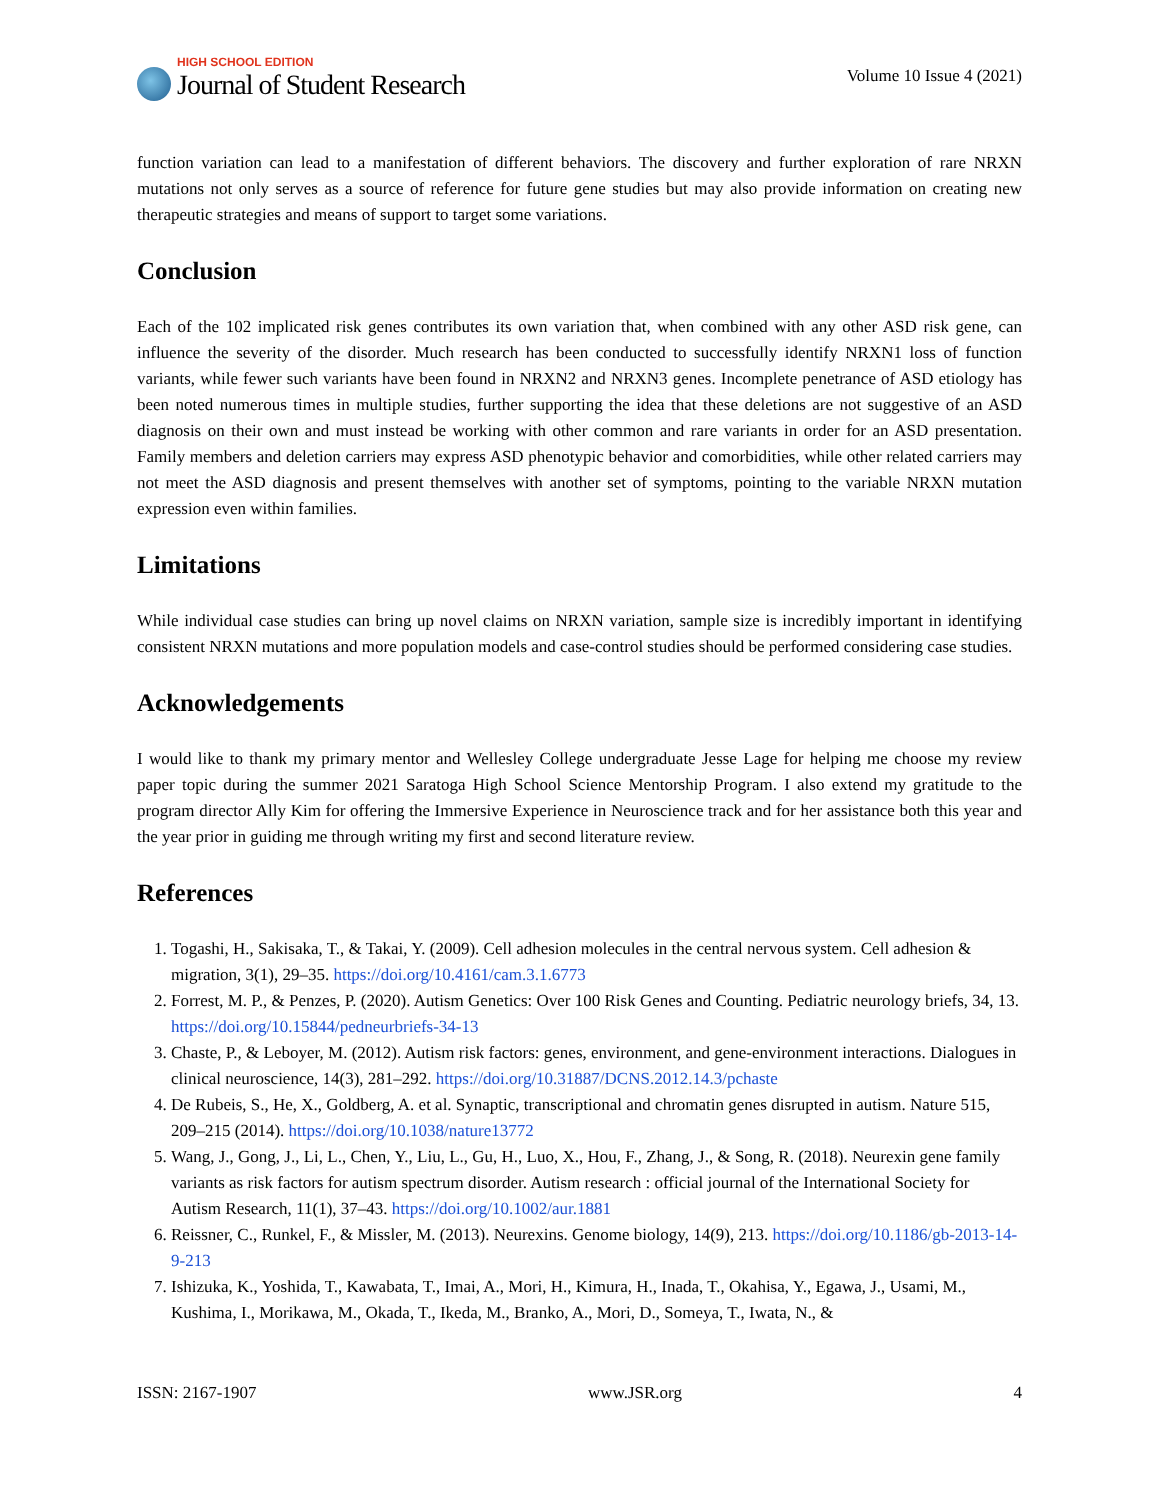HIGH SCHOOL EDITION
Journal of Student Research
Volume 10 Issue 4 (2021)
function variation can lead to a manifestation of different behaviors. The discovery and further exploration of rare NRXN mutations not only serves as a source of reference for future gene studies but may also provide information on creating new therapeutic strategies and means of support to target some variations.
Conclusion
Each of the 102 implicated risk genes contributes its own variation that, when combined with any other ASD risk gene, can influence the severity of the disorder. Much research has been conducted to successfully identify NRXN1 loss of function variants, while fewer such variants have been found in NRXN2 and NRXN3 genes. Incomplete penetrance of ASD etiology has been noted numerous times in multiple studies, further supporting the idea that these deletions are not suggestive of an ASD diagnosis on their own and must instead be working with other common and rare variants in order for an ASD presentation. Family members and deletion carriers may express ASD phenotypic behavior and comorbidities, while other related carriers may not meet the ASD diagnosis and present themselves with another set of symptoms, pointing to the variable NRXN mutation expression even within families.
Limitations
While individual case studies can bring up novel claims on NRXN variation, sample size is incredibly important in identifying consistent NRXN mutations and more population models and case-control studies should be performed considering case studies.
Acknowledgements
I would like to thank my primary mentor and Wellesley College undergraduate Jesse Lage for helping me choose my review paper topic during the summer 2021 Saratoga High School Science Mentorship Program. I also extend my gratitude to the program director Ally Kim for offering the Immersive Experience in Neuroscience track and for her assistance both this year and the year prior in guiding me through writing my first and second literature review.
References
1. Togashi, H., Sakisaka, T., & Takai, Y. (2009). Cell adhesion molecules in the central nervous system. Cell adhesion & migration, 3(1), 29–35. https://doi.org/10.4161/cam.3.1.6773
2. Forrest, M. P., & Penzes, P. (2020). Autism Genetics: Over 100 Risk Genes and Counting. Pediatric neurology briefs, 34, 13. https://doi.org/10.15844/pedneurbriefs-34-13
3. Chaste, P., & Leboyer, M. (2012). Autism risk factors: genes, environment, and gene-environment interactions. Dialogues in clinical neuroscience, 14(3), 281–292. https://doi.org/10.31887/DCNS.2012.14.3/pchaste
4. De Rubeis, S., He, X., Goldberg, A. et al. Synaptic, transcriptional and chromatin genes disrupted in autism. Nature 515, 209–215 (2014). https://doi.org/10.1038/nature13772
5. Wang, J., Gong, J., Li, L., Chen, Y., Liu, L., Gu, H., Luo, X., Hou, F., Zhang, J., & Song, R. (2018). Neurexin gene family variants as risk factors for autism spectrum disorder. Autism research : official journal of the International Society for Autism Research, 11(1), 37–43. https://doi.org/10.1002/aur.1881
6. Reissner, C., Runkel, F., & Missler, M. (2013). Neurexins. Genome biology, 14(9), 213. https://doi.org/10.1186/gb-2013-14-9-213
7. Ishizuka, K., Yoshida, T., Kawabata, T., Imai, A., Mori, H., Kimura, H., Inada, T., Okahisa, Y., Egawa, J., Usami, M., Kushima, I., Morikawa, M., Okada, T., Ikeda, M., Branko, A., Mori, D., Someya, T., Iwata, N., &
ISSN: 2167-1907 www.JSR.org 4